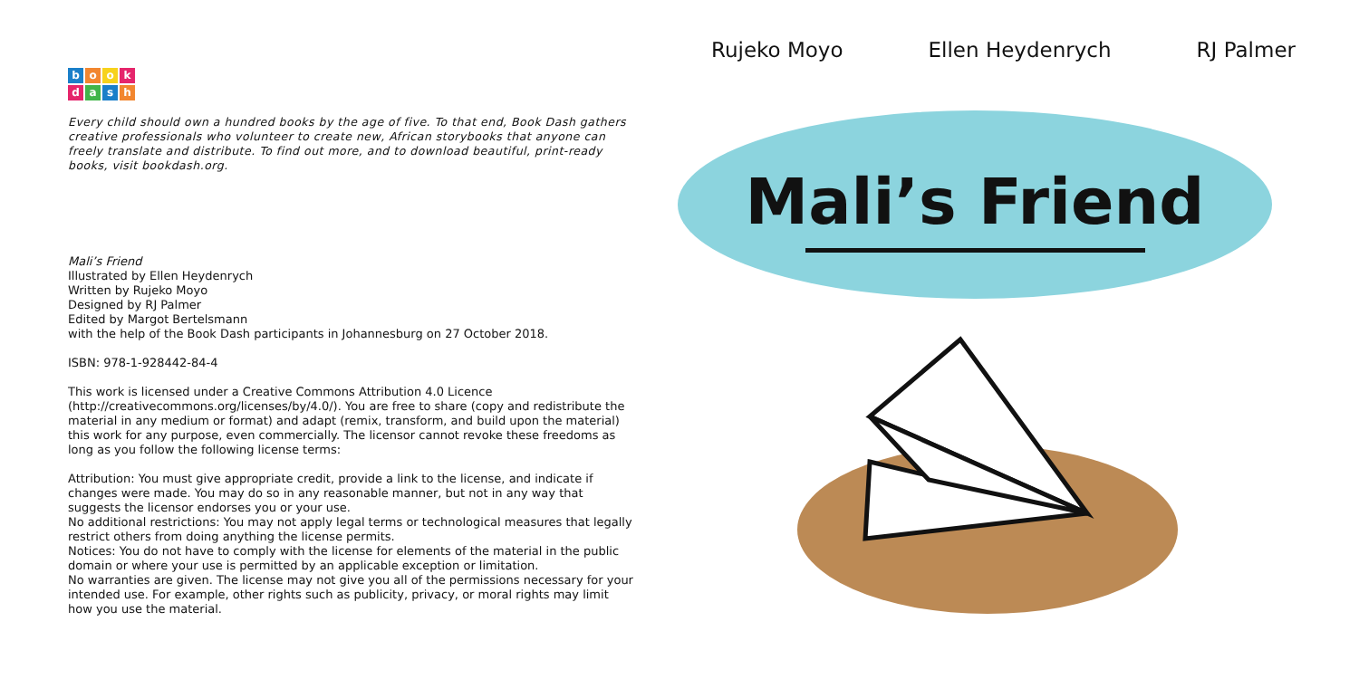book dash
Every child should own a hundred books by the age of five. To that end, Book Dash gathers creative professionals who volunteer to create new, African storybooks that anyone can freely translate and distribute. To find out more, and to download beautiful, print-ready books, visit bookdash.org.
Mali’s Friend
Illustrated by Ellen Heydenrych
Written by Rujeko Moyo
Designed by RJ Palmer
Edited by Margot Bertelsmann
with the help of the Book Dash participants in Johannesburg on 27 October 2018.
ISBN: 978-1-928442-84-4
This work is licensed under a Creative Commons Attribution 4.0 Licence (http://creativecommons.org/licenses/by/4.0/). You are free to share (copy and redistribute the material in any medium or format) and adapt (remix, transform, and build upon the material) this work for any purpose, even commercially. The licensor cannot revoke these freedoms as long as you follow the following license terms:
Attribution: You must give appropriate credit, provide a link to the license, and indicate if changes were made. You may do so in any reasonable manner, but not in any way that suggests the licensor endorses you or your use.
No additional restrictions: You may not apply legal terms or technological measures that legally restrict others from doing anything the license permits.
Notices: You do not have to comply with the license for elements of the material in the public domain or where your use is permitted by an applicable exception or limitation.
No warranties are given. The license may not give you all of the permissions necessary for your intended use. For example, other rights such as publicity, privacy, or moral rights may limit how you use the material.
Rujeko Moyo Ellen Heydenrych RJ Palmer
Mali’s Friend